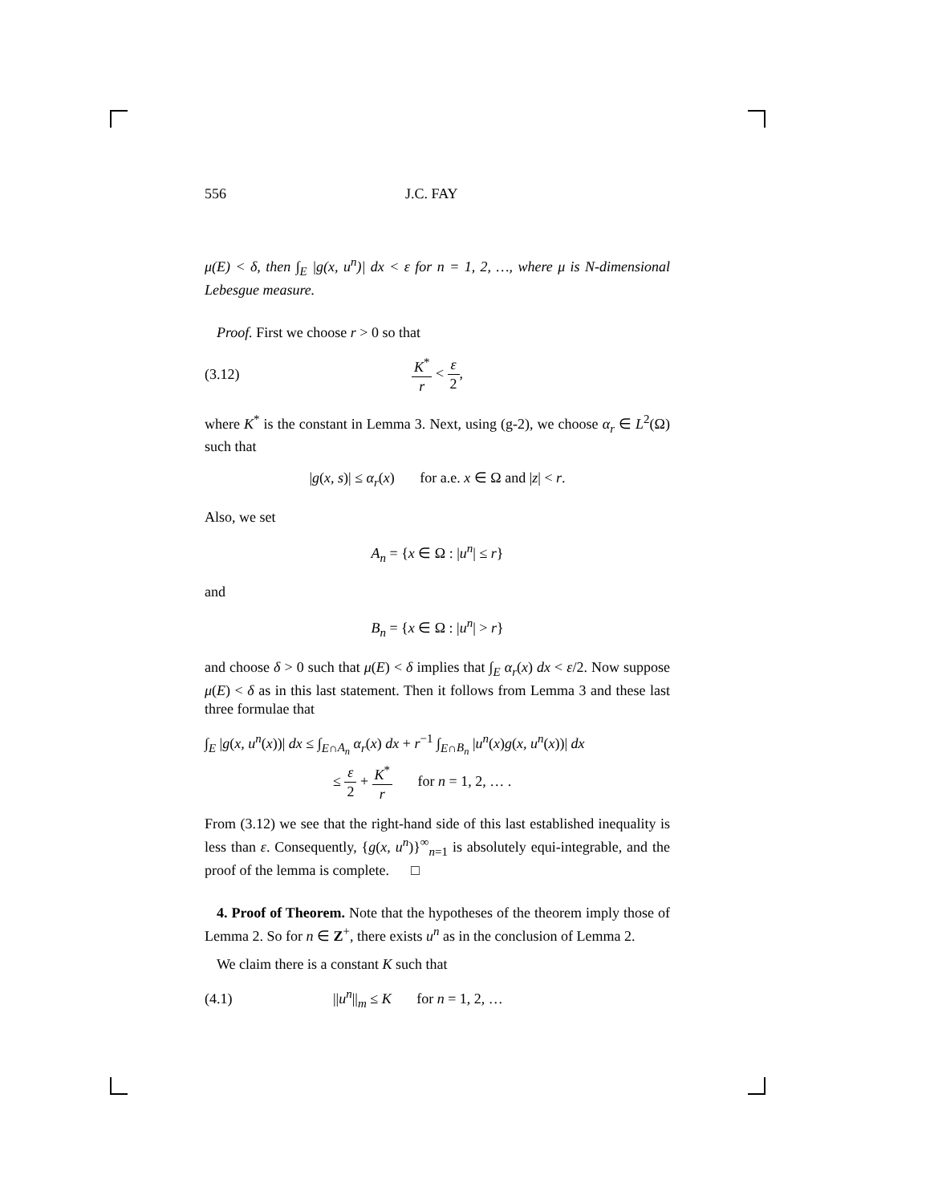556 J.C. FAY
μ(E) < δ, then ∫<sub>E</sub> |g(x, u<sup>n</sup>)| dx < ε for n = 1, 2, …, where μ is N-dimensional Lebesgue measure.
Proof. First we choose r > 0 so that
(3.12) K<sup>*</sup> r < ε 2,
where K<sup>*</sup> is the constant in Lemma 3. Next, using (g-2), we choose α<sub>r</sub> ∈ L<sup>2</sup>(Ω) such that
|g(x, s)| ≤ α<sub>r</sub>(x) for a.e. x ∈ Ω and |z| < r.
Also, we set
A<sub>n</sub> = {x ∈ Ω : |u<sup>n</sup>| ≤ r}
and
B<sub>n</sub> = {x ∈ Ω : |u<sup>n</sup>| > r}
and choose δ > 0 such that μ(E) < δ implies that ∫<sub>E</sub> α<sub>r</sub>(x) dx < ε/2. Now suppose μ(E) < δ as in this last statement. Then it follows from Lemma 3 and these last three formulae that
∫<sub>E</sub> |g(x, u<sup>n</sup>(x))| dx ≤ ∫<sub>E∩A<sub>n</sub></sub> α<sub>r</sub>(x) dx + r<sup>−1</sup> ∫<sub>E∩B<sub>n</sub></sub> |u<sup>n</sup>(x)g(x, u<sup>n</sup>(x))| dx
≤ ε 2 + K<sup>*</sup> r for n = 1, 2, … .
From (3.12) we see that the right-hand side of this last established inequality is less than ε. Consequently, {g(x, u<sup>n</sup>)}<sup>∞</sup><sub>n=1</sub> is absolutely equi-integrable, and the proof of the lemma is complete. □
4. Proof of Theorem. Note that the hypotheses of the theorem imply those of Lemma 2. So for n ∈ Z<sup>+</sup>, there exists u<sup>n</sup> as in the conclusion of Lemma 2.
We claim there is a constant K such that
(4.1) ||u<sup>n</sup>||<sub>m</sub> ≤ K for n = 1, 2, …